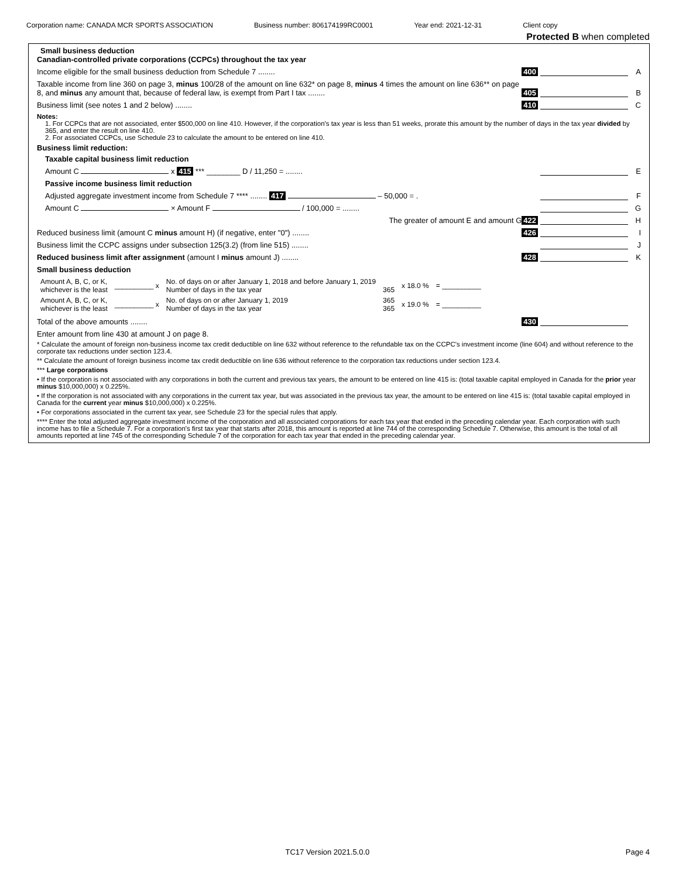Corporation name: CANADA MCR SPORTS ASSOCIATION Business number: 806174199RC0001 Year end: 2021-12-31 Client copy
Protected B when completed
Small business deduction
Canadian-controlled private corporations (CCPCs) throughout the tax year
Income eligible for the small business deduction from Schedule 7 ........ 400 A
Taxable income from line 360 on page 3, minus 100/28 of the amount on line 632* on page 8, minus 4 times the amount on line 636** on page 8, and minus any amount that, because of federal law, is exempt from Part I tax ........ 405 B
Business limit (see notes 1 and 2 below) ........ 410 C
Notes:
1. For CCPCs that are not associated, enter $500,000 on line 410. However, if the corporation's tax year is less than 51 weeks, prorate this amount by the number of days in the tax year divided by 365, and enter the result on line 410.
2. For associated CCPCs, use Schedule 23 to calculate the amount to be entered on line 410.
Business limit reduction:
Taxable capital business limit reduction
Amount C x 415 *** ________ D / 11,250 = ........ E
Passive income business limit reduction
Adjusted aggregate investment income from Schedule 7 **** ........ 417 – 50,000 = . F
Amount C × Amount F / 100,000 = ........ G
The greater of amount E and amount G 422 H
Reduced business limit (amount C minus amount H) (if negative, enter "0") ........ 426 I
Business limit the CCPC assigns under subsection 125(3.2) (from line 515) ........ J
Reduced business limit after assignment (amount I minus amount J) ........ 428 K
Small business deduction
| Amount A, B, C, or K, whichever is the least | __________ x | No. of days on or after January 1, 2018 and before January 1, 2019 Number of days in the tax year | 365 | x 18.0 % | = __________ |
| Amount A, B, C, or K, whichever is the least | __________ x | No. of days on or after January 1, 2019 Number of days in the tax year | 365 365 | x 19.0 % | = __________ |
Total of the above amounts ........ 430
Enter amount from line 430 at amount J on page 8.
* Calculate the amount of foreign non-business income tax credit deductible on line 632 without reference to the refundable tax on the CCPC's investment income (line 604) and without reference to the corporate tax reductions under section 123.4.
** Calculate the amount of foreign business income tax credit deductible on line 636 without reference to the corporation tax reductions under section 123.4.
*** Large corporations
• If the corporation is not associated with any corporations in both the current and previous tax years, the amount to be entered on line 415 is: (total taxable capital employed in Canada for the prior year minus $10,000,000) x 0.225%.
• If the corporation is not associated with any corporations in the current tax year, but was associated in the previous tax year, the amount to be entered on line 415 is: (total taxable capital employed in Canada for the current year minus $10,000,000) x 0.225%.
• For corporations associated in the current tax year, see Schedule 23 for the special rules that apply.
**** Enter the total adjusted aggregate investment income of the corporation and all associated corporations for each tax year that ended in the preceding calendar year. Each corporation with such income has to file a Schedule 7. For a corporation's first tax year that starts after 2018, this amount is reported at line 744 of the corresponding Schedule 7. Otherwise, this amount is the total of all amounts reported at line 745 of the corresponding Schedule 7 of the corporation for each tax year that ended in the preceding calendar year.
TC17 Version 2021.5.0.0 Page 4